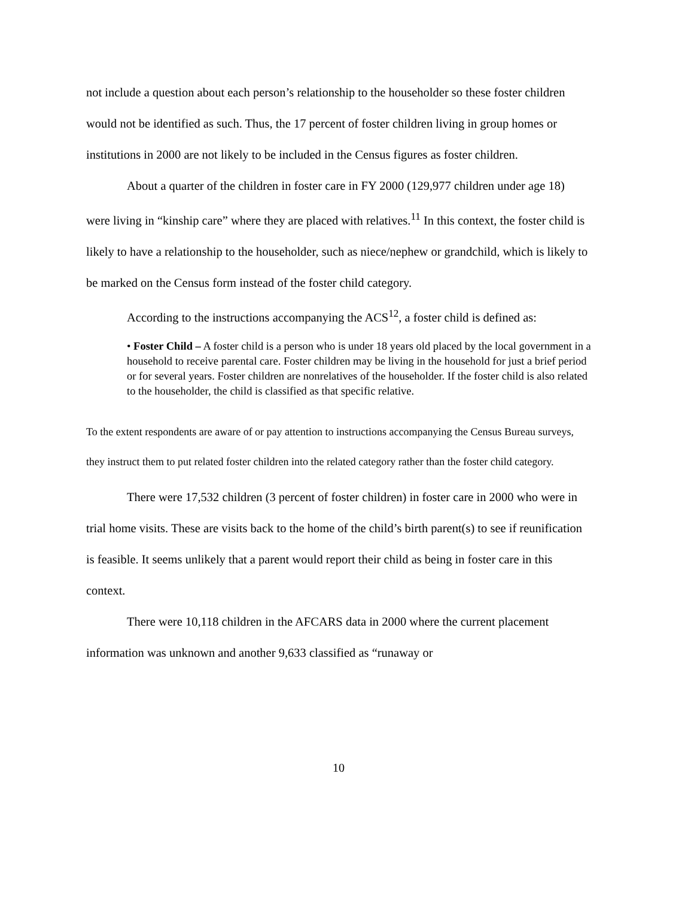not include a question about each person’s relationship to the householder so these foster children would not be identified as such. Thus, the 17 percent of foster children living in group homes or institutions in 2000 are not likely to be included in the Census figures as foster children.
About a quarter of the children in foster care in FY 2000 (129,977 children under age 18) were living in “kinship care” where they are placed with relatives.<sup>11</sup> In this context, the foster child is likely to have a relationship to the householder, such as niece/nephew or grandchild, which is likely to be marked on the Census form instead of the foster child category.
According to the instructions accompanying the ACS<sup>12</sup>, a foster child is defined as:
• Foster Child – A foster child is a person who is under 18 years old placed by the local government in a household to receive parental care. Foster children may be living in the household for just a brief period or for several years. Foster children are nonrelatives of the householder. If the foster child is also related to the householder, the child is classified as that specific relative.
To the extent respondents are aware of or pay attention to instructions accompanying the Census Bureau surveys, they instruct them to put related foster children into the related category rather than the foster child category.
There were 17,532 children (3 percent of foster children) in foster care in 2000 who were in trial home visits. These are visits back to the home of the child’s birth parent(s) to see if reunification is feasible. It seems unlikely that a parent would report their child as being in foster care in this context.
There were 10,118 children in the AFCARS data in 2000 where the current placement information was unknown and another 9,633 classified as “runaway or
10